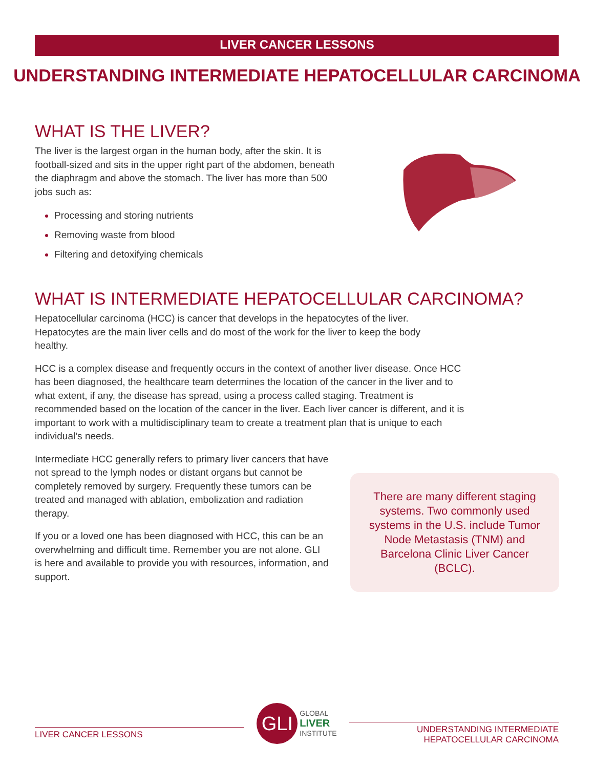LIVER CANCER LESSONS
UNDERSTANDING INTERMEDIATE HEPATOCELLULAR CARCINOMA
WHAT IS THE LIVER?
The liver is the largest organ in the human body, after the skin. It is football-sized and sits in the upper right part of the abdomen, beneath the diaphragm and above the stomach. The liver has more than 500 jobs such as:
Processing and storing nutrients
Removing waste from blood
Filtering and detoxifying chemicals
WHAT IS INTERMEDIATE HEPATOCELLULAR CARCINOMA?
Hepatocellular carcinoma (HCC) is cancer that develops in the hepatocytes of the liver. Hepatocytes are the main liver cells and do most of the work for the liver to keep the body healthy.
HCC is a complex disease and frequently occurs in the context of another liver disease. Once HCC has been diagnosed, the healthcare team determines the location of the cancer in the liver and to what extent, if any, the disease has spread, using a process called staging. Treatment is recommended based on the location of the cancer in the liver. Each liver cancer is different, and it is important to work with a multidisciplinary team to create a treatment plan that is unique to each individual’s needs.
There are many different staging systems. Two commonly used systems in the U.S. include Tumor Node Metastasis (TNM) and Barcelona Clinic Liver Cancer (BCLC).
Intermediate HCC generally refers to primary liver cancers that have not spread to the lymph nodes or distant organs but cannot be completely removed by surgery. Frequently these tumors can be treated and managed with ablation, embolization and radiation therapy.
If you or a loved one has been diagnosed with HCC, this can be an overwhelming and difficult time. Remember you are not alone. GLI is here and available to provide you with resources, information, and support.
LIVER CANCER LESSONS
GLI
GLOBAL
LIVER
INSTITUTE
UNDERSTANDING INTERMEDIATE HEPATOCELLULAR CARCINOMA